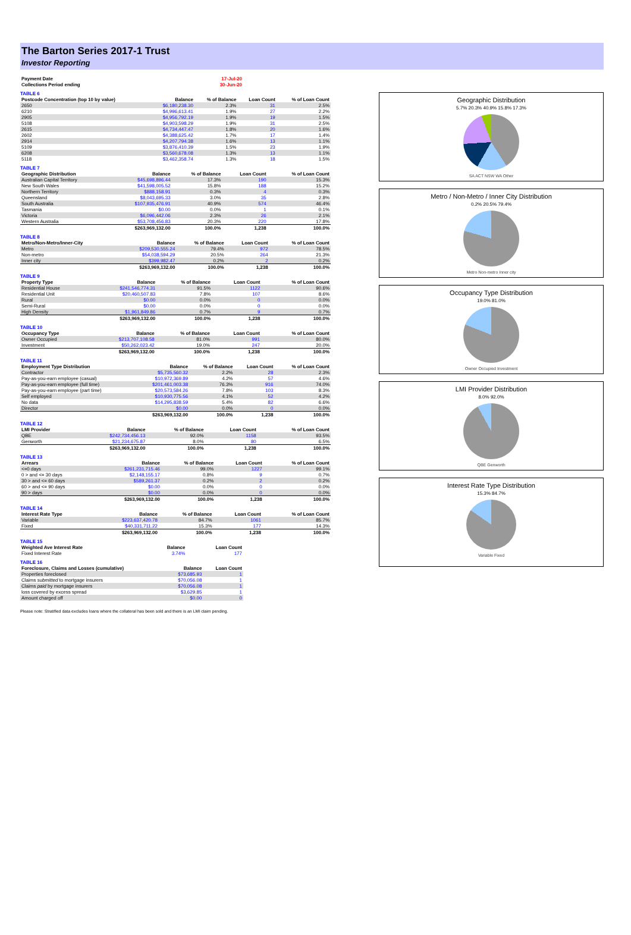The Barton Series 2017-1 Trust
Investor Reporting
| Payment Date | | 17-Jul-20 |
| Collections Period ending | | 30-Jun-20 |
TABLE 6
| Postcode Concentration (top 10 by value) | Balance | % of Balance | Loan Count | % of Loan Count |
| --- | --- | --- | --- | --- |
| 2650 | $6,180,238.30 | 2.3% | 31 | 2.5% |
| 6210 | $4,996,613.41 | 1.9% | 27 | 2.2% |
| 2905 | $4,956,792.19 | 1.9% | 19 | 1.5% |
| 5108 | $4,903,598.29 | 1.9% | 31 | 2.5% |
| 2615 | $4,734,447.47 | 1.8% | 20 | 1.6% |
| 2602 | $4,388,625.42 | 1.7% | 17 | 1.4% |
| 2914 | $4,207,794.38 | 1.6% | 13 | 1.1% |
| 5109 | $3,876,410.39 | 1.5% | 23 | 1.9% |
| 6208 | $3,560,678.08 | 1.3% | 13 | 1.1% |
| 5118 | $3,462,358.74 | 1.3% | 18 | 1.5% |
TABLE 7
| Geographic Distribution | Balance | % of Balance | Loan Count | % of Loan Count |
| --- | --- | --- | --- | --- |
| Australian Capital Territory | $45,698,896.44 | 17.3% | 190 | 15.3% |
| New South Wales | $41,598,005.52 | 15.8% | 188 | 15.2% |
| Northern Territory | $888,158.91 | 0.3% | 4 | 0.3% |
| Queensland | $8,043,695.33 | 3.0% | 35 | 2.8% |
| South Australia | $107,935,476.91 | 40.9% | 574 | 46.4% |
| Tasmania | $0.00 | 0.0% | 1 | 0.1% |
| Victoria | $6,096,442.06 | 2.3% | 26 | 2.1% |
| Western Australia | $53,708,456.83 | 20.3% | 220 | 17.8% |
| | $263,969,132.00 | 100.0% | 1,238 | 100.0% |
TABLE 8
| Metro/Non-Metro/Inner-City | Balance | % of Balance | Loan Count | % of Loan Count |
| --- | --- | --- | --- | --- |
| Metro | $209,530,555.24 | 79.4% | 972 | 78.5% |
| Non-metro | $54,038,594.29 | 20.5% | 264 | 21.3% |
| Inner city | $399,982.47 | 0.2% | 2 | 0.2% |
| | $263,969,132.00 | 100.0% | 1,238 | 100.0% |
TABLE 9
| Property Type | Balance | % of Balance | Loan Count | % of Loan Count |
| --- | --- | --- | --- | --- |
| Residential House | $241,546,774.31 | 91.5% | 1122 | 90.6% |
| Residential Unit | $20,460,507.83 | 7.8% | 107 | 8.6% |
| Rural | $0.00 | 0.0% | 0 | 0.0% |
| Semi-Rural | $0.00 | 0.0% | 0 | 0.0% |
| High Density | $1,961,849.86 | 0.7% | 9 | 0.7% |
| | $263,969,132.00 | 100.0% | 1,238 | 100.0% |
TABLE 10
| Occupancy Type | Balance | % of Balance | Loan Count | % of Loan Count |
| --- | --- | --- | --- | --- |
| Owner Occupied | $213,707,108.58 | 81.0% | 991 | 80.0% |
| Investment | $50,262,023.42 | 19.0% | 247 | 20.0% |
| | $263,969,132.00 | 100.0% | 1,238 | 100.0% |
TABLE 11
| Employment Type Distribution | Balance | % of Balance | Loan Count | % of Loan Count |
| --- | --- | --- | --- | --- |
| Contractor | $5,735,560.32 | 2.2% | 28 | 2.3% |
| Pay-as-you-earn employee (casual) | $10,972,369.89 | 4.2% | 57 | 4.6% |
| Pay-as-you-earn employee (full time) | $201,461,003.38 | 76.3% | 916 | 74.0% |
| Pay-as-you-earn employee (part time) | $20,573,584.26 | 7.8% | 103 | 8.3% |
| Self employed | $10,930,775.56 | 4.1% | 52 | 4.2% |
| No data | $14,295,838.59 | 5.4% | 82 | 6.6% |
| Director | $0.00 | 0.0% | 0 | 0.0% |
| | $263,969,132.00 | 100.0% | 1,238 | 100.0% |
TABLE 12
| LMI Provider | Balance | % of Balance | Loan Count | % of Loan Count |
| --- | --- | --- | --- | --- |
| QBE | $242,734,456.13 | 92.0% | 1158 | 93.5% |
| Genworth | $21,234,675.87 | 8.0% | 80 | 6.5% |
| | $263,969,132.00 | 100.0% | 1,238 | 100.0% |
TABLE 13
| Arrears | Balance | % of Balance | Loan Count | % of Loan Count |
| --- | --- | --- | --- | --- |
| <=0 days | $261,231,715.46 | 99.0% | 1227 | 99.1% |
| 0 > and <= 30 days | $2,148,155.17 | 0.8% | 9 | 0.7% |
| 30 > and <= 60 days | $589,261.37 | 0.2% | 2 | 0.2% |
| 60 > and <= 90 days | $0.00 | 0.0% | 0 | 0.0% |
| 90 > days | $0.00 | 0.0% | 0 | 0.0% |
| | $263,969,132.00 | 100.0% | 1,238 | 100.0% |
TABLE 14
| Interest Rate Type | Balance | % of Balance | Loan Count | % of Loan Count |
| --- | --- | --- | --- | --- |
| Variable | $223,637,420.78 | 84.7% | 1061 | 85.7% |
| Fixed | $40,331,711.22 | 15.3% | 177 | 14.3% |
| | $263,969,132.00 | 100.0% | 1,238 | 100.0% |
TABLE 15
| Weighted Ave Interest Rate | Balance | Loan Count |
| --- | --- | --- |
| Fixed Interest Rate | 3.74% | 177 |
TABLE 16
| Foreclosure, Claims and Losses (cumulative) | Balance | Loan Count |
| --- | --- | --- |
| Properties foreclosed | $73,685.93 | 1 |
| Claims submitted to mortgage insurers | $70,056.08 | 1 |
| Claims paid by mortgage insurers | $70,056.08 | 1 |
| loss covered by excess spread | $3,629.85 | 1 |
| Amount charged off | $0.00 | 0 |
Please note: Stratified data excludes loans where the collateral has been sold and there is an LMI claim pending.
Geographic Distribution
5.7% 20.3% 40.9% 15.8% 17.3%
SA ACT NSW WA Other
Metro / Non-Metro / Inner City Distribution
0.2% 20.5% 79.4%
Metro Non-metro Inner city
Occupancy Type Distribution
19.0% 81.0%
Owner Occupied Investment
LMI Provider Distribution
8.0% 92.0%
QBE Genworth
Interest Rate Type Distribution
15.3% 84.7%
Variable Fixed